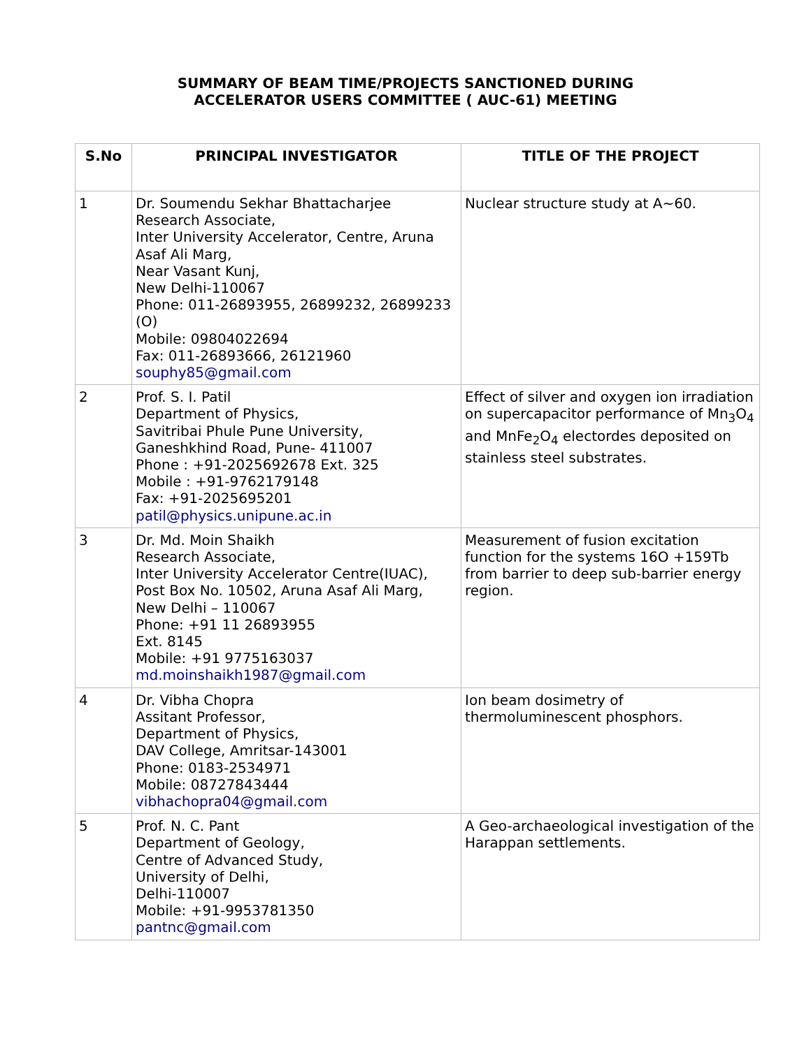SUMMARY OF BEAM TIME/PROJECTS SANCTIONED DURING
ACCELERATOR USERS COMMITTEE ( AUC-61) MEETING
| S.No | PRINCIPAL INVESTIGATOR | TITLE OF THE PROJECT |
| --- | --- | --- |
| 1 | Dr. Soumendu Sekhar Bhattacharjee Research Associate, Inter University Accelerator, Centre, Aruna Asaf Ali Marg, Near Vasant Kunj, New Delhi-110067 Phone: 011-26893955, 26899232, 26899233 (O) Mobile: 09804022694 Fax: 011-26893666, 26121960 souphy85@gmail.com | Nuclear structure study at A~60. |
| 2 | Prof. S. I. Patil Department of Physics, Savitribai Phule Pune University, Ganeshkhind Road, Pune- 411007 Phone : +91-2025692678 Ext. 325 Mobile : +91-9762179148 Fax: +91-2025695201 patil@physics.unipune.ac.in | Effect of silver and oxygen ion irradiation on supercapacitor performance of Mn<sub>3</sub>O<sub>4</sub> and MnFe<sub>2</sub>O<sub>4</sub> electordes deposited on stainless steel substrates. |
| 3 | Dr. Md. Moin Shaikh Research Associate, Inter University Accelerator Centre(IUAC), Post Box No. 10502, Aruna Asaf Ali Marg, New Delhi – 110067 Phone: +91 11 26893955 Ext. 8145 Mobile: +91 9775163037 md.moinshaikh1987@gmail.com | Measurement of fusion excitation function for the systems 16O +159Tb from barrier to deep sub-barrier energy region. |
| 4 | Dr. Vibha Chopra Assitant Professor, Department of Physics, DAV College, Amritsar-143001 Phone: 0183-2534971 Mobile: 08727843444 vibhachopra04@gmail.com | Ion beam dosimetry of thermoluminescent phosphors. |
| 5 | Prof. N. C. Pant Department of Geology, Centre of Advanced Study, University of Delhi, Delhi-110007 Mobile: +91-9953781350 pantnc@gmail.com | A Geo-archaeological investigation of the Harappan settlements. |